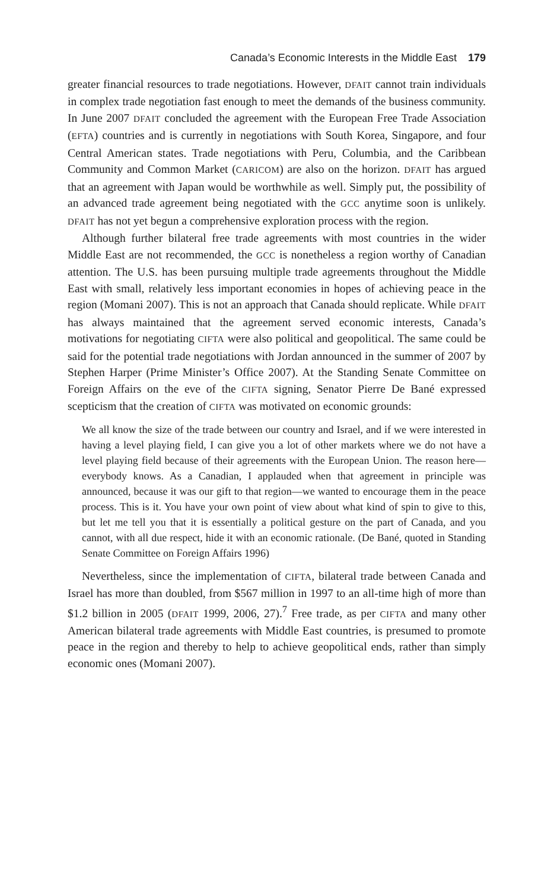Canada’s Economic Interests in the Middle East 179
greater financial resources to trade negotiations. However, DFAIT cannot train individuals in complex trade negotiation fast enough to meet the demands of the business community. In June 2007 DFAIT concluded the agreement with the European Free Trade Association (EFTA) countries and is currently in negotiations with South Korea, Singapore, and four Central American states. Trade negotiations with Peru, Columbia, and the Caribbean Community and Common Market (CARICOM) are also on the horizon. DFAIT has argued that an agreement with Japan would be worthwhile as well. Simply put, the possibility of an advanced trade agreement being negotiated with the GCC anytime soon is unlikely. DFAIT has not yet begun a comprehensive exploration process with the region.
Although further bilateral free trade agreements with most countries in the wider Middle East are not recommended, the GCC is nonetheless a region worthy of Canadian attention. The U.S. has been pursuing multiple trade agreements throughout the Middle East with small, relatively less important economies in hopes of achieving peace in the region (Momani 2007). This is not an approach that Canada should replicate. While DFAIT has always maintained that the agreement served economic interests, Canada’s motivations for negotiating CIFTA were also political and geopolitical. The same could be said for the potential trade negotiations with Jordan announced in the summer of 2007 by Stephen Harper (Prime Minister’s Office 2007). At the Standing Senate Committee on Foreign Affairs on the eve of the CIFTA signing, Senator Pierre De Bané expressed scepticism that the creation of CIFTA was motivated on economic grounds:
We all know the size of the trade between our country and Israel, and if we were interested in having a level playing field, I can give you a lot of other markets where we do not have a level playing field because of their agreements with the European Union. The reason here—everybody knows. As a Canadian, I applauded when that agreement in principle was announced, because it was our gift to that region—we wanted to encourage them in the peace process. This is it. You have your own point of view about what kind of spin to give to this, but let me tell you that it is essentially a political gesture on the part of Canada, and you cannot, with all due respect, hide it with an economic rationale. (De Bané, quoted in Standing Senate Committee on Foreign Affairs 1996)
Nevertheless, since the implementation of CIFTA, bilateral trade between Canada and Israel has more than doubled, from $567 million in 1997 to an all-time high of more than $1.2 billion in 2005 (DFAIT 1999, 2006, 27).<sup>7</sup> Free trade, as per CIFTA and many other American bilateral trade agreements with Middle East countries, is presumed to promote peace in the region and thereby to help to achieve geopolitical ends, rather than simply economic ones (Momani 2007).